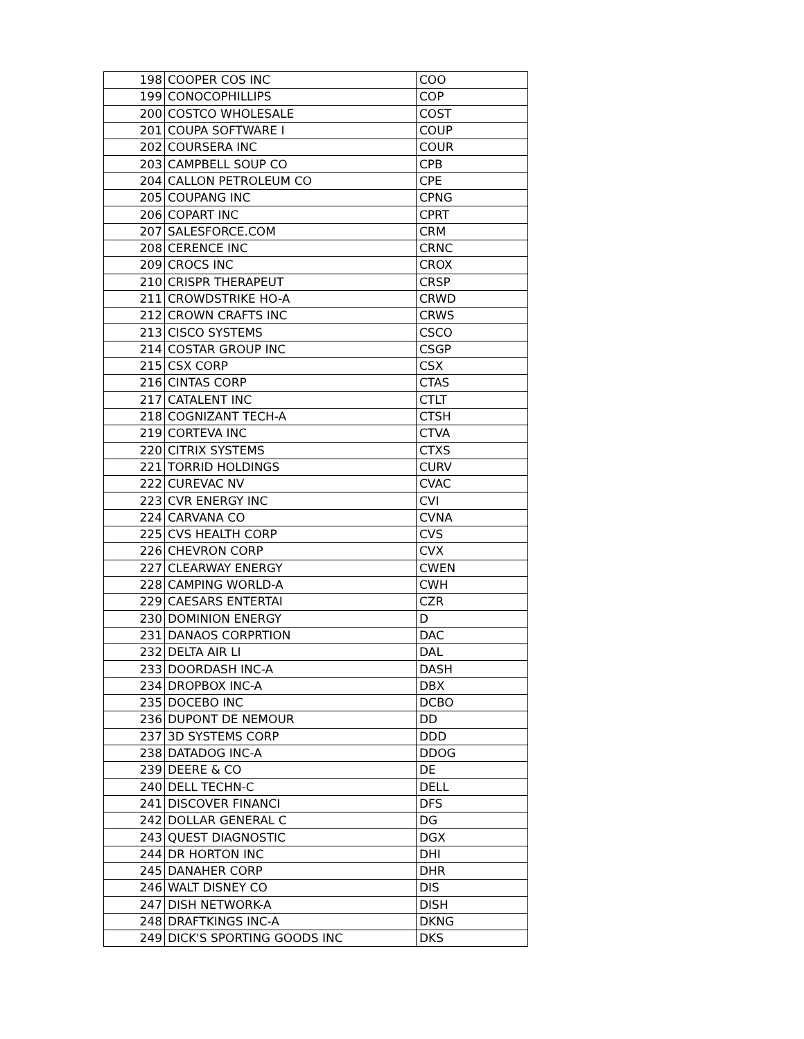| 198 | COOPER COS INC | COO |
| 199 | CONOCOPHILLIPS | COP |
| 200 | COSTCO WHOLESALE | COST |
| 201 | COUPA SOFTWARE I | COUP |
| 202 | COURSERA INC | COUR |
| 203 | CAMPBELL SOUP CO | CPB |
| 204 | CALLON PETROLEUM CO | CPE |
| 205 | COUPANG INC | CPNG |
| 206 | COPART INC | CPRT |
| 207 | SALESFORCE.COM | CRM |
| 208 | CERENCE INC | CRNC |
| 209 | CROCS INC | CROX |
| 210 | CRISPR THERAPEUT | CRSP |
| 211 | CROWDSTRIKE HO-A | CRWD |
| 212 | CROWN CRAFTS INC | CRWS |
| 213 | CISCO SYSTEMS | CSCO |
| 214 | COSTAR GROUP INC | CSGP |
| 215 | CSX CORP | CSX |
| 216 | CINTAS CORP | CTAS |
| 217 | CATALENT INC | CTLT |
| 218 | COGNIZANT TECH-A | CTSH |
| 219 | CORTEVA INC | CTVA |
| 220 | CITRIX SYSTEMS | CTXS |
| 221 | TORRID HOLDINGS | CURV |
| 222 | CUREVAC NV | CVAC |
| 223 | CVR ENERGY INC | CVI |
| 224 | CARVANA CO | CVNA |
| 225 | CVS HEALTH CORP | CVS |
| 226 | CHEVRON CORP | CVX |
| 227 | CLEARWAY ENERGY | CWEN |
| 228 | CAMPING WORLD-A | CWH |
| 229 | CAESARS ENTERTAI | CZR |
| 230 | DOMINION ENERGY | D |
| 231 | DANAOS CORPRTION | DAC |
| 232 | DELTA AIR LI | DAL |
| 233 | DOORDASH INC-A | DASH |
| 234 | DROPBOX INC-A | DBX |
| 235 | DOCEBO INC | DCBO |
| 236 | DUPONT DE NEMOUR | DD |
| 237 | 3D SYSTEMS CORP | DDD |
| 238 | DATADOG INC-A | DDOG |
| 239 | DEERE & CO | DE |
| 240 | DELL TECHN-C | DELL |
| 241 | DISCOVER FINANCI | DFS |
| 242 | DOLLAR GENERAL C | DG |
| 243 | QUEST DIAGNOSTIC | DGX |
| 244 | DR HORTON INC | DHI |
| 245 | DANAHER CORP | DHR |
| 246 | WALT DISNEY CO | DIS |
| 247 | DISH NETWORK-A | DISH |
| 248 | DRAFTKINGS INC-A | DKNG |
| 249 | DICK'S SPORTING GOODS INC | DKS |